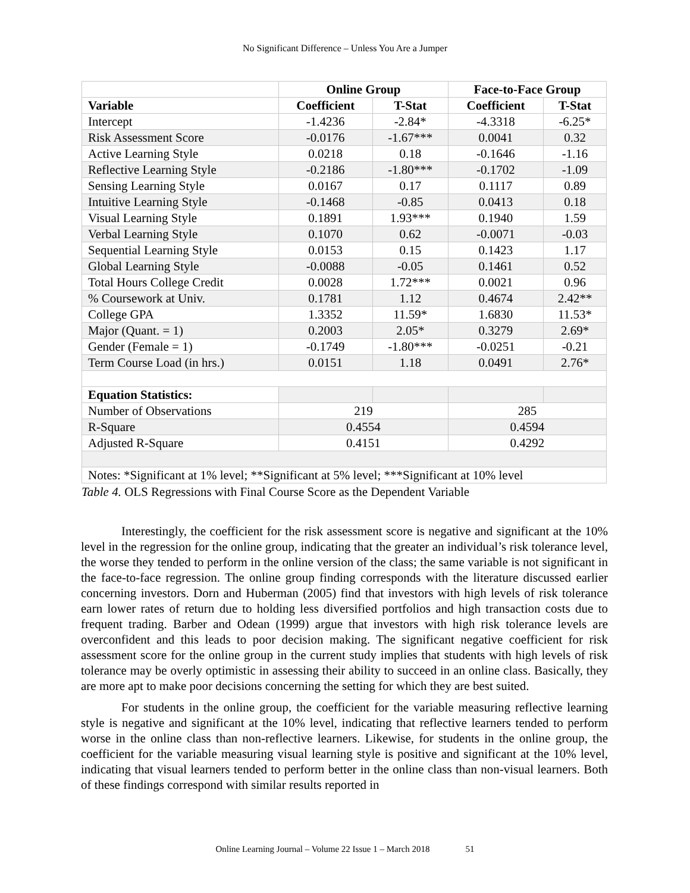No Significant Difference – Unless You Are a Jumper
| | Online Group | | Face-to-Face Group | |
| --- | --- | --- | --- | --- |
| Variable | Coefficient | T-Stat | Coefficient | T-Stat |
| Intercept | -1.4236 | -2.84* | -4.3318 | -6.25* |
| Risk Assessment Score | -0.0176 | -1.67*** | 0.0041 | 0.32 |
| Active Learning Style | 0.0218 | 0.18 | -0.1646 | -1.16 |
| Reflective Learning Style | -0.2186 | -1.80*** | -0.1702 | -1.09 |
| Sensing Learning Style | 0.0167 | 0.17 | 0.1117 | 0.89 |
| Intuitive Learning Style | -0.1468 | -0.85 | 0.0413 | 0.18 |
| Visual Learning Style | 0.1891 | 1.93*** | 0.1940 | 1.59 |
| Verbal Learning Style | 0.1070 | 0.62 | -0.0071 | -0.03 |
| Sequential Learning Style | 0.0153 | 0.15 | 0.1423 | 1.17 |
| Global Learning Style | -0.0088 | -0.05 | 0.1461 | 0.52 |
| Total Hours College Credit | 0.0028 | 1.72*** | 0.0021 | 0.96 |
| % Coursework at Univ. | 0.1781 | 1.12 | 0.4674 | 2.42** |
| College GPA | 1.3352 | 11.59* | 1.6830 | 11.53* |
| Major (Quant. = 1) | 0.2003 | 2.05* | 0.3279 | 2.69* |
| Gender (Female = 1) | -0.1749 | -1.80*** | -0.0251 | -0.21 |
| Term Course Load (in hrs.) | 0.0151 | 1.18 | 0.0491 | 2.76* |
| Equation Statistics: | | | | |
| Number of Observations | 219 | | 285 | |
| R-Square | 0.4554 | | 0.4594 | |
| Adjusted R-Square | 0.4151 | | 0.4292 | |
| Notes: *Significant at 1% level; **Significant at 5% level; ***Significant at 10% level | | | | |
Table 4. OLS Regressions with Final Course Score as the Dependent Variable
Interestingly, the coefficient for the risk assessment score is negative and significant at the 10% level in the regression for the online group, indicating that the greater an individual’s risk tolerance level, the worse they tended to perform in the online version of the class; the same variable is not significant in the face-to-face regression. The online group finding corresponds with the literature discussed earlier concerning investors. Dorn and Huberman (2005) find that investors with high levels of risk tolerance earn lower rates of return due to holding less diversified portfolios and high transaction costs due to frequent trading. Barber and Odean (1999) argue that investors with high risk tolerance levels are overconfident and this leads to poor decision making. The significant negative coefficient for risk assessment score for the online group in the current study implies that students with high levels of risk tolerance may be overly optimistic in assessing their ability to succeed in an online class. Basically, they are more apt to make poor decisions concerning the setting for which they are best suited.
For students in the online group, the coefficient for the variable measuring reflective learning style is negative and significant at the 10% level, indicating that reflective learners tended to perform worse in the online class than non-reflective learners. Likewise, for students in the online group, the coefficient for the variable measuring visual learning style is positive and significant at the 10% level, indicating that visual learners tended to perform better in the online class than non-visual learners. Both of these findings correspond with similar results reported in
Online Learning Journal – Volume 22 Issue 1 – March 2018 51